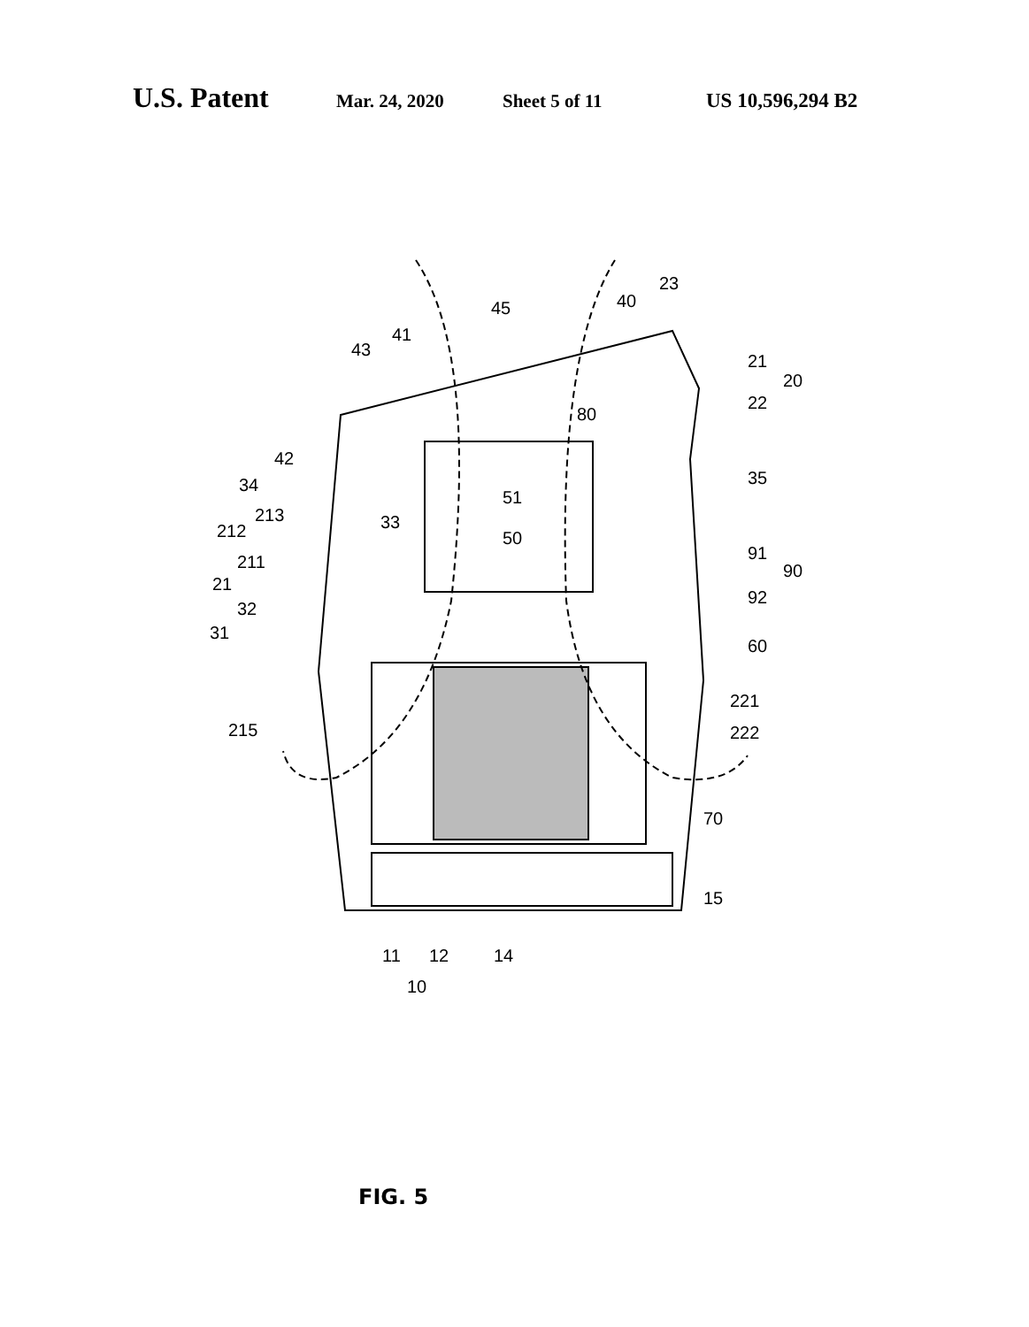U.S. Patent Mar. 24, 2020 Sheet 5 of 11 US 10,596,294 B2
23
40 45
41
43
21
20
22
80
42
34 35
51
213 33 212 50
91 211 90
21
92
32
31
60
221
222 215
70
15
11 12 14
10
FIG. 5